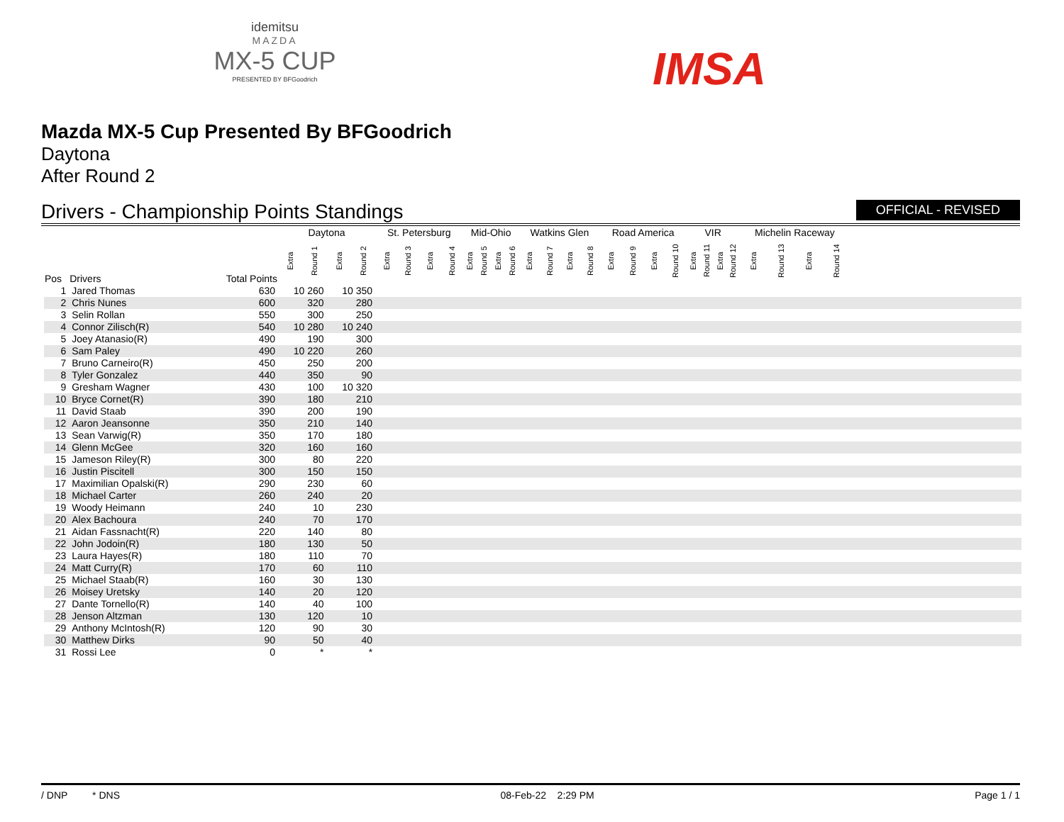idemitsu
MAZDA
MX-5 CUP
PRESENTED BY BFGoodrich
IMSA
Mazda MX-5 Cup Presented By BFGoodrich
Daytona
After Round 2
Drivers - Championship Points Standings OFFICIAL - REVISED
| | | | Daytona | | | | St. Petersburg | | | | Mid-Ohio | | | | Watkins Glen | | | | Road America | | | | VIR | | | | Michelin Raceway | | | | |
| --- | --- | --- | --- | --- | --- | --- | --- | --- | --- | --- | --- | --- | --- | --- | --- | --- | --- | --- | --- | --- | --- | --- | --- | --- | --- | --- | --- | --- | --- | --- | --- |
| Pos | Drivers | Total Points | Extra | Round 1 | Extra | Round 2 | Extra | Round 3 | Extra | Round 4 | Extra | Round 5 | Extra | Round 6 | Extra | Round 7 | Extra | Round 8 | Extra | Round 9 | Extra | Round 10 | Extra | Round 11 | Extra | Round 12 | Extra | Round 13 | Extra | Round 14 | |
| 1 | Jared Thomas | 630 | 10 260 | | 10 350 | | | | | | | | | | | | | | | | | | | | | | | | | | |
| 2 | Chris Nunes | 600 | 320 | | 280 | | | | | | | | | | | | | | | | | | | | | | | | | | |
| 3 | Selin Rollan | 550 | 300 | | 250 | | | | | | | | | | | | | | | | | | | | | | | | | | |
| 4 | Connor Zilisch(R) | 540 | 10 280 | | 10 240 | | | | | | | | | | | | | | | | | | | | | | | | | | |
| 5 | Joey Atanasio(R) | 490 | 190 | | 300 | | | | | | | | | | | | | | | | | | | | | | | | | | |
| 6 | Sam Paley | 490 | 10 220 | | 260 | | | | | | | | | | | | | | | | | | | | | | | | | | |
| 7 | Bruno Carneiro(R) | 450 | 250 | | 200 | | | | | | | | | | | | | | | | | | | | | | | | | | |
| 8 | Tyler Gonzalez | 440 | 350 | | 90 | | | | | | | | | | | | | | | | | | | | | | | | | | |
| 9 | Gresham Wagner | 430 | 100 | | 10 320 | | | | | | | | | | | | | | | | | | | | | | | | | | |
| 10 | Bryce Cornet(R) | 390 | 180 | | 210 | | | | | | | | | | | | | | | | | | | | | | | | | | |
| 11 | David Staab | 390 | 200 | | 190 | | | | | | | | | | | | | | | | | | | | | | | | | | |
| 12 | Aaron Jeansonne | 350 | 210 | | 140 | | | | | | | | | | | | | | | | | | | | | | | | | | |
| 13 | Sean Varwig(R) | 350 | 170 | | 180 | | | | | | | | | | | | | | | | | | | | | | | | | | |
| 14 | Glenn McGee | 320 | 160 | | 160 | | | | | | | | | | | | | | | | | | | | | | | | | | |
| 15 | Jameson Riley(R) | 300 | 80 | | 220 | | | | | | | | | | | | | | | | | | | | | | | | | | |
| 16 | Justin Piscitell | 300 | 150 | | 150 | | | | | | | | | | | | | | | | | | | | | | | | | | |
| 17 | Maximilian Opalski(R) | 290 | 230 | | 60 | | | | | | | | | | | | | | | | | | | | | | | | | | |
| 18 | Michael Carter | 260 | 240 | | 20 | | | | | | | | | | | | | | | | | | | | | | | | | | |
| 19 | Woody Heimann | 240 | 10 | | 230 | | | | | | | | | | | | | | | | | | | | | | | | | | |
| 20 | Alex Bachoura | 240 | 70 | | 170 | | | | | | | | | | | | | | | | | | | | | | | | | | |
| 21 | Aidan Fassnacht(R) | 220 | 140 | | 80 | | | | | | | | | | | | | | | | | | | | | | | | | | |
| 22 | John Jodoin(R) | 180 | 130 | | 50 | | | | | | | | | | | | | | | | | | | | | | | | | | |
| 23 | Laura Hayes(R) | 180 | 110 | | 70 | | | | | | | | | | | | | | | | | | | | | | | | | | |
| 24 | Matt Curry(R) | 170 | 60 | | 110 | | | | | | | | | | | | | | | | | | | | | | | | | | |
| 25 | Michael Staab(R) | 160 | 30 | | 130 | | | | | | | | | | | | | | | | | | | | | | | | | | |
| 26 | Moisey Uretsky | 140 | 20 | | 120 | | | | | | | | | | | | | | | | | | | | | | | | | | |
| 27 | Dante Tornello(R) | 140 | 40 | | 100 | | | | | | | | | | | | | | | | | | | | | | | | | | |
| 28 | Jenson Altzman | 130 | 120 | | 10 | | | | | | | | | | | | | | | | | | | | | | | | | | |
| 29 | Anthony McIntosh(R) | 120 | 90 | | 30 | | | | | | | | | | | | | | | | | | | | | | | | | | |
| 30 | Matthew Dirks | 90 | 50 | | 40 | | | | | | | | | | | | | | | | | | | | | | | | | | |
| 31 | Rossi Lee | 0 | * | | * | | | | | | | | | | | | | | | | | | | | | | | | | | |
/ DNP * DNS 08-Feb-22 2:29 PM Page 1 / 1